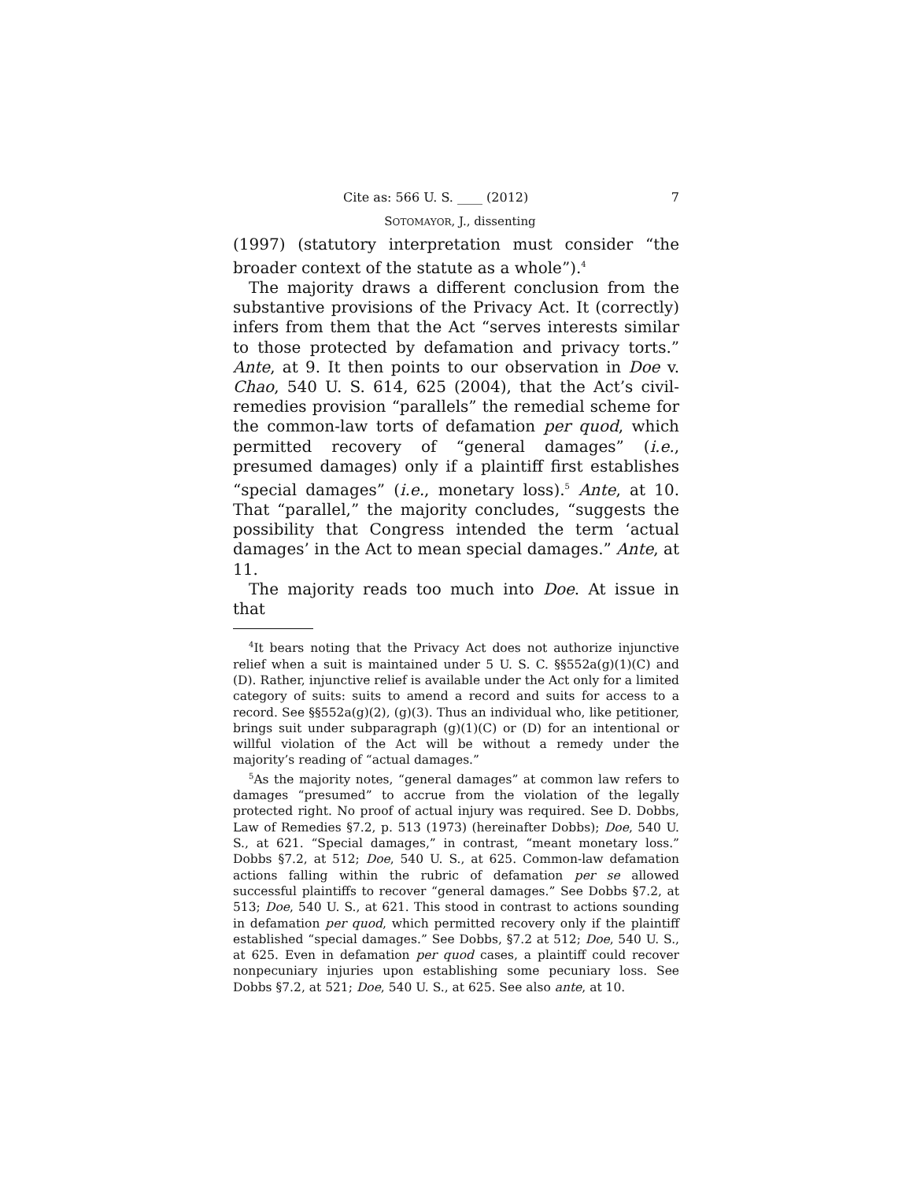Cite as: 566 U. S. ____ (2012) 7
SOTOMAYOR, J., dissenting
(1997) (statutory interpretation must consider “the broader context of the statute as a whole”).<sup>4</sup>
The majority draws a different conclusion from the substantive provisions of the Privacy Act. It (correctly) infers from them that the Act “serves interests similar to those protected by defamation and privacy torts.” Ante, at 9. It then points to our observation in Doe v. Chao, 540 U. S. 614, 625 (2004), that the Act’s civil-remedies provision “parallels” the remedial scheme for the common-law torts of defamation per quod, which permitted recovery of “general damages” (i.e., presumed damages) only if a plaintiff first establishes “special damages” (i.e., monetary loss).<sup>5</sup> Ante, at 10. That “parallel,” the majority concludes, “suggests the possibility that Congress intended the term ‘actual damages’ in the Act to mean special damages.” Ante, at 11.
The majority reads too much into Doe. At issue in that
<sup>4</sup> It bears noting that the Privacy Act does not authorize injunctive relief when a suit is maintained under 5 U. S. C. §§552a(g)(1)(C) and (D). Rather, injunctive relief is available under the Act only for a limited category of suits: suits to amend a record and suits for access to a record. See §§552a(g)(2), (g)(3). Thus an individual who, like petitioner, brings suit under subparagraph (g)(1)(C) or (D) for an intentional or willful violation of the Act will be without a remedy under the majority’s reading of “actual damages.”
<sup>5</sup> As the majority notes, “general damages” at common law refers to damages “presumed” to accrue from the violation of the legally protected right. No proof of actual injury was required. See D. Dobbs, Law of Remedies §7.2, p. 513 (1973) (hereinafter Dobbs); Doe, 540 U. S., at 621. “Special damages,” in contrast, “meant monetary loss.” Dobbs §7.2, at 512; Doe, 540 U. S., at 625. Common-law defamation actions falling within the rubric of defamation per se allowed successful plaintiffs to recover “general damages.” See Dobbs §7.2, at 513; Doe, 540 U. S., at 621. This stood in contrast to actions sounding in defamation per quod, which permitted recovery only if the plaintiff established “special damages.” See Dobbs, §7.2 at 512; Doe, 540 U. S., at 625. Even in defamation per quod cases, a plaintiff could recover nonpecuniary injuries upon establishing some pecuniary loss. See Dobbs §7.2, at 521; Doe, 540 U. S., at 625. See also ante, at 10.